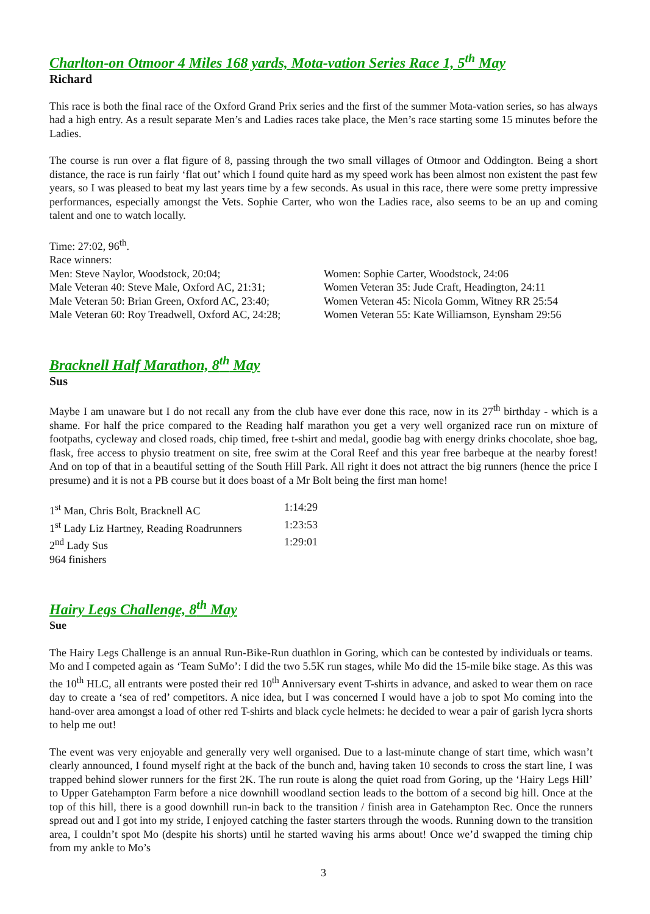Charlton-on Otmoor 4 Miles 168 yards, Mota-vation Series Race 1, 5<sup>th</sup> May
Richard
This race is both the final race of the Oxford Grand Prix series and the first of the summer Mota-vation series, so has always had a high entry. As a result separate Men’s and Ladies races take place, the Men’s race starting some 15 minutes before the Ladies.
The course is run over a flat figure of 8, passing through the two small villages of Otmoor and Oddington. Being a short distance, the race is run fairly ‘flat out’ which I found quite hard as my speed work has been almost non existent the past few years, so I was pleased to beat my last years time by a few seconds. As usual in this race, there were some pretty impressive performances, especially amongst the Vets. Sophie Carter, who won the Ladies race, also seems to be an up and coming talent and one to watch locally.
Time: 27:02, 96<sup>th</sup>.
Race winners:
| Men: Steve Naylor, Woodstock, 20:04; | Women: Sophie Carter, Woodstock, 24:06 |
| Male Veteran 40: Steve Male, Oxford AC, 21:31; | Women Veteran 35: Jude Craft, Headington, 24:11 |
| Male Veteran 50: Brian Green, Oxford AC, 23:40; | Women Veteran 45: Nicola Gomm, Witney RR 25:54 |
| Male Veteran 60: Roy Treadwell, Oxford AC, 24:28; | Women Veteran 55: Kate Williamson, Eynsham 29:56 |
Bracknell Half Marathon, 8<sup>th</sup> May
Sus
Maybe I am unaware but I do not recall any from the club have ever done this race, now in its 27<sup>th</sup> birthday - which is a shame. For half the price compared to the Reading half marathon you get a very well organized race run on mixture of footpaths, cycleway and closed roads, chip timed, free t-shirt and medal, goodie bag with energy drinks chocolate, shoe bag, flask, free access to physio treatment on site, free swim at the Coral Reef and this year free barbeque at the nearby forest! And on top of that in a beautiful setting of the South Hill Park. All right it does not attract the big runners (hence the price I presume) and it is not a PB course but it does boast of a Mr Bolt being the first man home!
| 1<sup>st</sup> Man, Chris Bolt, Bracknell AC | 1:14:29 |
| 1<sup>st</sup> Lady Liz Hartney, Reading Roadrunners | 1:23:53 |
| 2<sup>nd</sup> Lady Sus | 1:29:01 |
| 964 finishers | |
Hairy Legs Challenge, 8<sup>th</sup> May
Sue
The Hairy Legs Challenge is an annual Run-Bike-Run duathlon in Goring, which can be contested by individuals or teams. Mo and I competed again as ‘Team SuMo’: I did the two 5.5K run stages, while Mo did the 15-mile bike stage. As this was the 10<sup>th</sup> HLC, all entrants were posted their red 10<sup>th</sup> Anniversary event T-shirts in advance, and asked to wear them on race day to create a ‘sea of red’ competitors. A nice idea, but I was concerned I would have a job to spot Mo coming into the hand-over area amongst a load of other red T-shirts and black cycle helmets: he decided to wear a pair of garish lycra shorts to help me out!
The event was very enjoyable and generally very well organised. Due to a last-minute change of start time, which wasn’t clearly announced, I found myself right at the back of the bunch and, having taken 10 seconds to cross the start line, I was trapped behind slower runners for the first 2K. The run route is along the quiet road from Goring, up the ‘Hairy Legs Hill’ to Upper Gatehampton Farm before a nice downhill woodland section leads to the bottom of a second big hill. Once at the top of this hill, there is a good downhill run-in back to the transition / finish area in Gatehampton Rec. Once the runners spread out and I got into my stride, I enjoyed catching the faster starters through the woods. Running down to the transition area, I couldn’t spot Mo (despite his shorts) until he started waving his arms about! Once we’d swapped the timing chip from my ankle to Mo’s
3